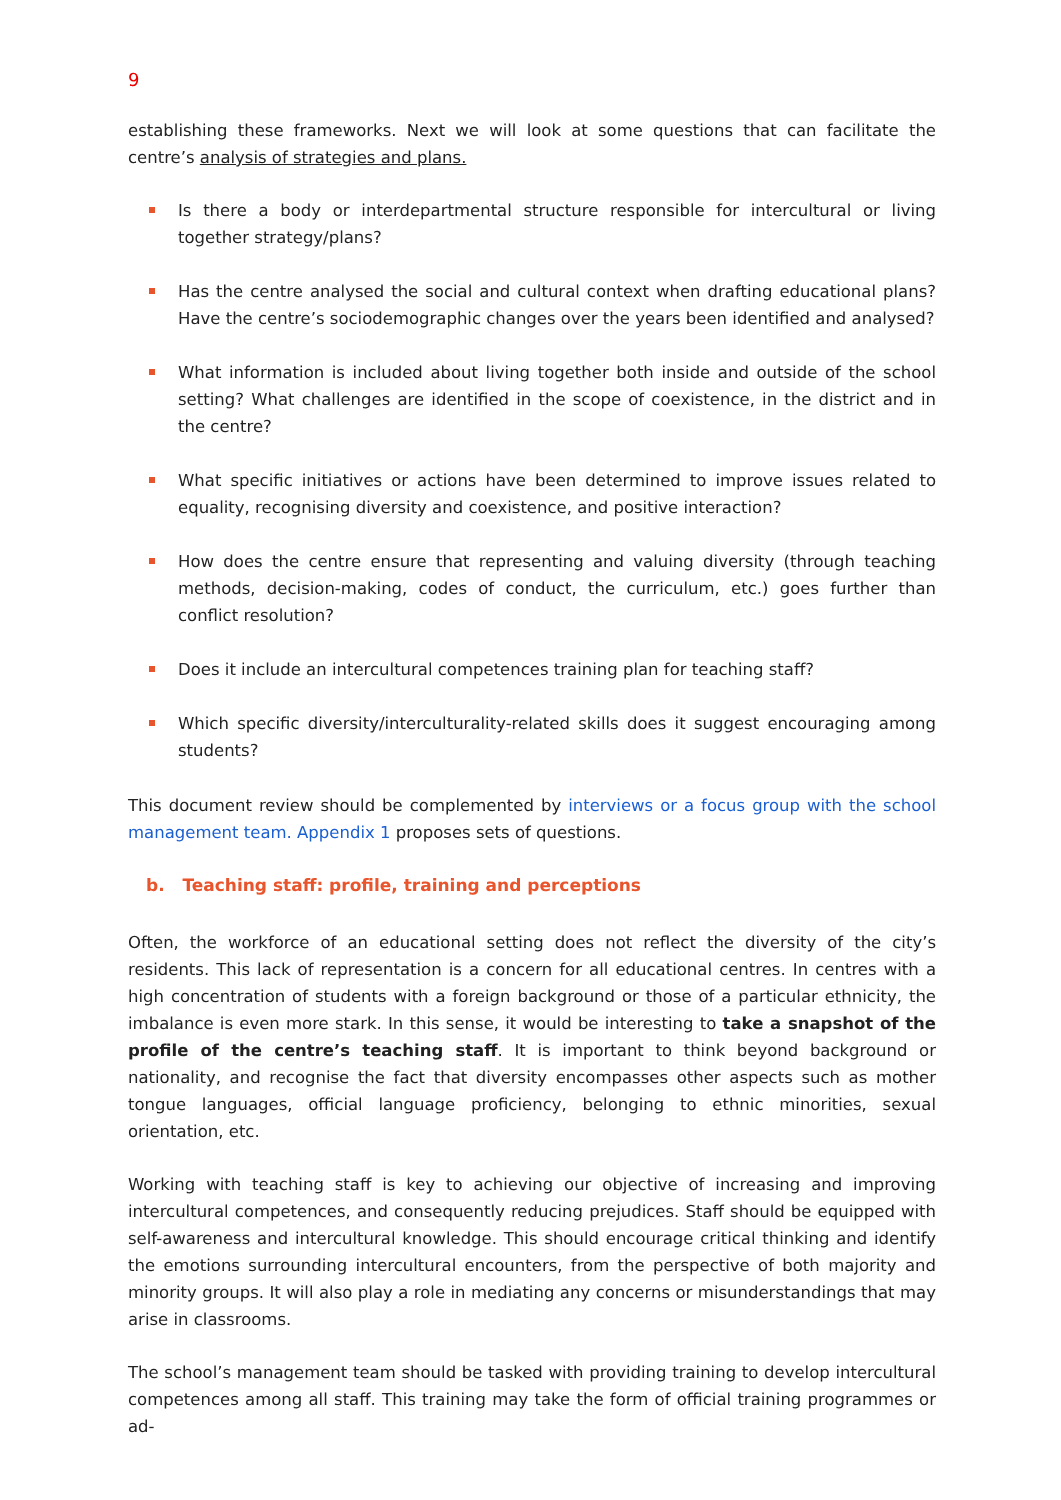9
establishing these frameworks. Next we will look at some questions that can facilitate the centre’s analysis of strategies and plans.
Is there a body or interdepartmental structure responsible for intercultural or living together strategy/plans?
Has the centre analysed the social and cultural context when drafting educational plans? Have the centre’s sociodemographic changes over the years been identified and analysed?
What information is included about living together both inside and outside of the school setting? What challenges are identified in the scope of coexistence, in the district and in the centre?
What specific initiatives or actions have been determined to improve issues related to equality, recognising diversity and coexistence, and positive interaction?
How does the centre ensure that representing and valuing diversity (through teaching methods, decision-making, codes of conduct, the curriculum, etc.) goes further than conflict resolution?
Does it include an intercultural competences training plan for teaching staff?
Which specific diversity/interculturality-related skills does it suggest encouraging among students?
This document review should be complemented by interviews or a focus group with the school management team. Appendix 1 proposes sets of questions.
b. Teaching staff: profile, training and perceptions
Often, the workforce of an educational setting does not reflect the diversity of the city’s residents. This lack of representation is a concern for all educational centres. In centres with a high concentration of students with a foreign background or those of a particular ethnicity, the imbalance is even more stark. In this sense, it would be interesting to take a snapshot of the profile of the centre’s teaching staff. It is important to think beyond background or nationality, and recognise the fact that diversity encompasses other aspects such as mother tongue languages, official language proficiency, belonging to ethnic minorities, sexual orientation, etc.
Working with teaching staff is key to achieving our objective of increasing and improving intercultural competences, and consequently reducing prejudices. Staff should be equipped with self-awareness and intercultural knowledge. This should encourage critical thinking and identify the emotions surrounding intercultural encounters, from the perspective of both majority and minority groups. It will also play a role in mediating any concerns or misunderstandings that may arise in classrooms.
The school’s management team should be tasked with providing training to develop intercultural competences among all staff. This training may take the form of official training programmes or ad-